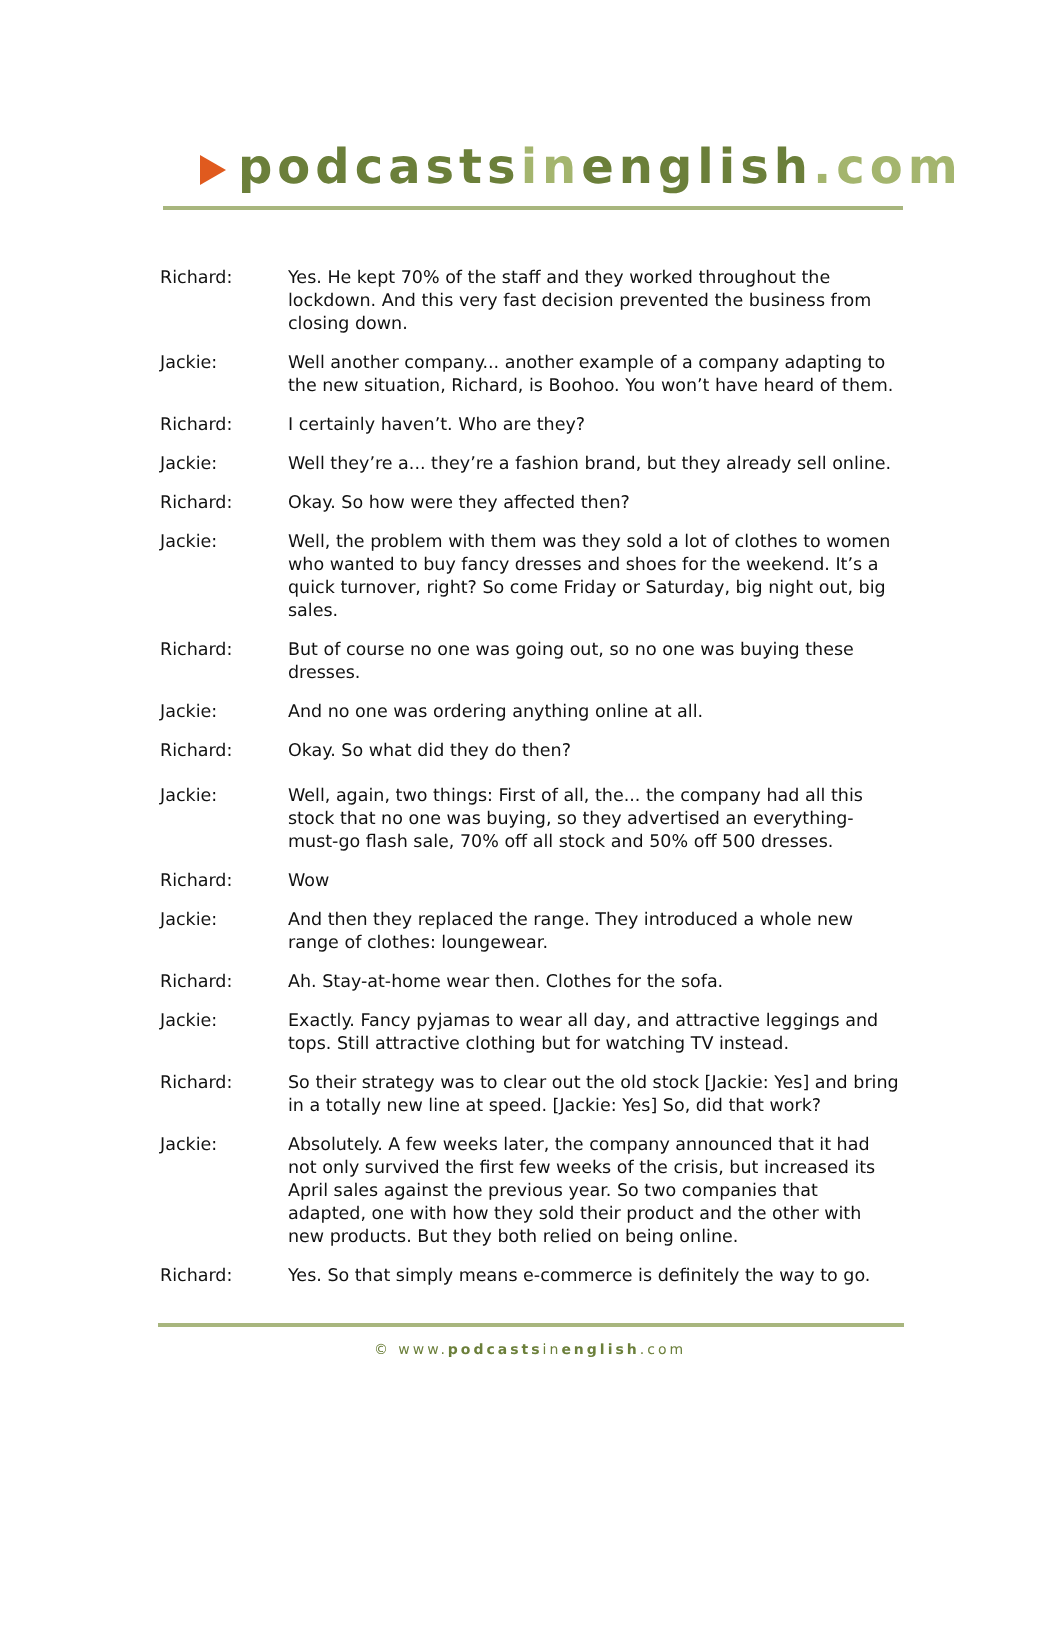podcastsinenglish.com
Richard: Yes. He kept 70% of the staff and they worked throughout the lockdown. And this very fast decision prevented the business from closing down.
Jackie: Well another company... another example of a company adapting to the new situation, Richard, is Boohoo. You won’t have heard of them.
Richard: I certainly haven’t. Who are they?
Jackie: Well they’re a... they’re a fashion brand, but they already sell online.
Richard: Okay. So how were they affected then?
Jackie: Well, the problem with them was they sold a lot of clothes to women who wanted to buy fancy dresses and shoes for the weekend. It’s a quick turnover, right? So come Friday or Saturday, big night out, big sales.
Richard: But of course no one was going out, so no one was buying these dresses.
Jackie: And no one was ordering anything online at all.
Richard: Okay. So what did they do then?
Jackie: Well, again, two things: First of all, the... the company had all this stock that no one was buying, so they advertised an everything-must-go flash sale, 70% off all stock and 50% off 500 dresses.
Richard: Wow
Jackie: And then they replaced the range. They introduced a whole new range of clothes: loungewear.
Richard: Ah. Stay-at-home wear then. Clothes for the sofa.
Jackie: Exactly. Fancy pyjamas to wear all day, and attractive leggings and tops. Still attractive clothing but for watching TV instead.
Richard: So their strategy was to clear out the old stock [Jackie: Yes] and bring in a totally new line at speed. [Jackie: Yes] So, did that work?
Jackie: Absolutely. A few weeks later, the company announced that it had not only survived the first few weeks of the crisis, but increased its April sales against the previous year. So two companies that adapted, one with how they sold their product and the other with new products. But they both relied on being online.
Richard: Yes. So that simply means e-commerce is definitely the way to go.
© www.podcastsinenglish.com